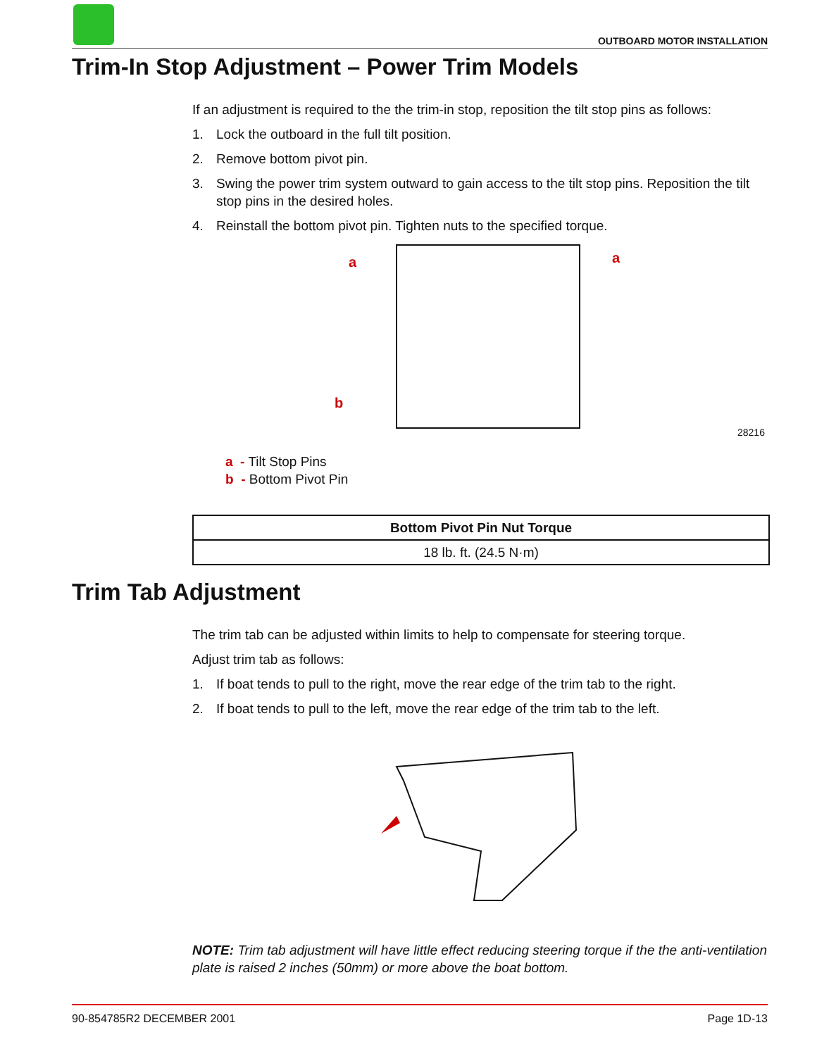OUTBOARD MOTOR INSTALLATION
Trim-In Stop Adjustment – Power Trim Models
If an adjustment is required to the the trim-in stop, reposition the tilt stop pins as follows:
1. Lock the outboard in the full tilt position.
2. Remove bottom pivot pin.
3. Swing the power trim system outward to gain access to the tilt stop pins. Reposition the tilt stop pins in the desired holes.
4. Reinstall the bottom pivot pin. Tighten nuts to the specified torque.
a
a
b
28216
a - Tilt Stop Pins
b - Bottom Pivot Pin
| Bottom Pivot Pin Nut Torque |
| --- |
| 18 lb. ft. (24.5 N·m) |
Trim Tab Adjustment
The trim tab can be adjusted within limits to help to compensate for steering torque.
Adjust trim tab as follows:
1. If boat tends to pull to the right, move the rear edge of the trim tab to the right.
2. If boat tends to pull to the left, move the rear edge of the trim tab to the left.
NOTE: Trim tab adjustment will have little effect reducing steering torque if the the anti-ventilation plate is raised 2 inches (50mm) or more above the boat bottom.
90-854785R2 DECEMBER 2001 Page 1D-13